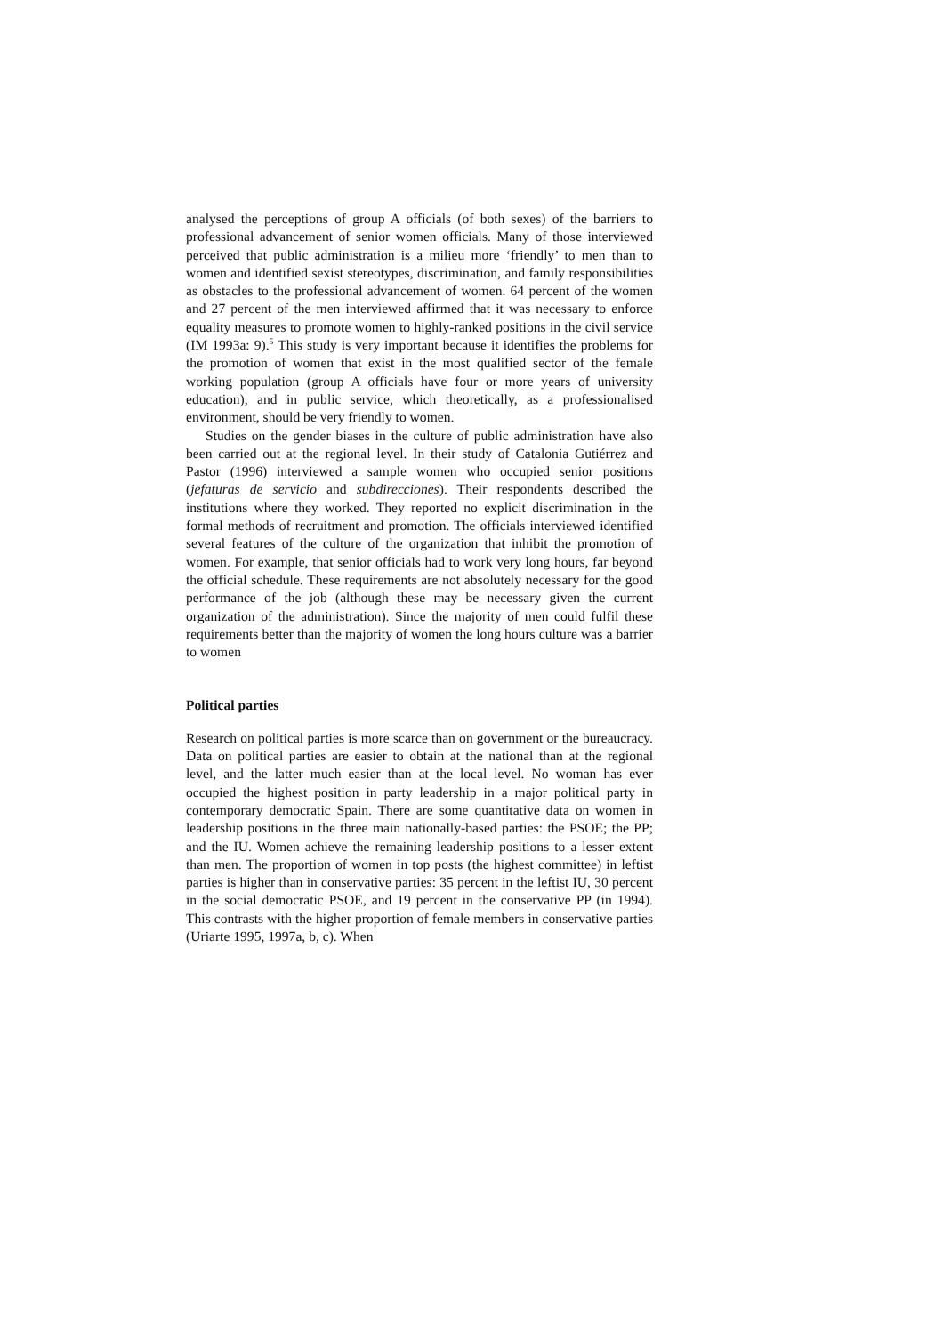analysed the perceptions of group A officials (of both sexes) of the barriers to professional advancement of senior women officials. Many of those interviewed perceived that public administration is a milieu more ‘friendly’ to men than to women and identified sexist stereotypes, discrimination, and family responsibilities as obstacles to the professional advancement of women. 64 percent of the women and 27 percent of the men interviewed affirmed that it was necessary to enforce equality measures to promote women to highly-ranked positions in the civil service (IM 1993a: 9).<sup>5</sup> This study is very important because it identifies the problems for the promotion of women that exist in the most qualified sector of the female working population (group A officials have four or more years of university education), and in public service, which theoretically, as a professionalised environment, should be very friendly to women.
Studies on the gender biases in the culture of public administration have also been carried out at the regional level. In their study of Catalonia Gutiérrez and Pastor (1996) interviewed a sample women who occupied senior positions (jefaturas de servicio and subdirecciones). Their respondents described the institutions where they worked. They reported no explicit discrimination in the formal methods of recruitment and promotion. The officials interviewed identified several features of the culture of the organization that inhibit the promotion of women. For example, that senior officials had to work very long hours, far beyond the official schedule. These requirements are not absolutely necessary for the good performance of the job (although these may be necessary given the current organization of the administration). Since the majority of men could fulfil these requirements better than the majority of women the long hours culture was a barrier to women
Political parties
Research on political parties is more scarce than on government or the bureaucracy. Data on political parties are easier to obtain at the national than at the regional level, and the latter much easier than at the local level. No woman has ever occupied the highest position in party leadership in a major political party in contemporary democratic Spain. There are some quantitative data on women in leadership positions in the three main nationally-based parties: the PSOE; the PP; and the IU. Women achieve the remaining leadership positions to a lesser extent than men. The proportion of women in top posts (the highest committee) in leftist parties is higher than in conservative parties: 35 percent in the leftist IU, 30 percent in the social democratic PSOE, and 19 percent in the conservative PP (in 1994). This contrasts with the higher proportion of female members in conservative parties (Uriarte 1995, 1997a, b, c). When